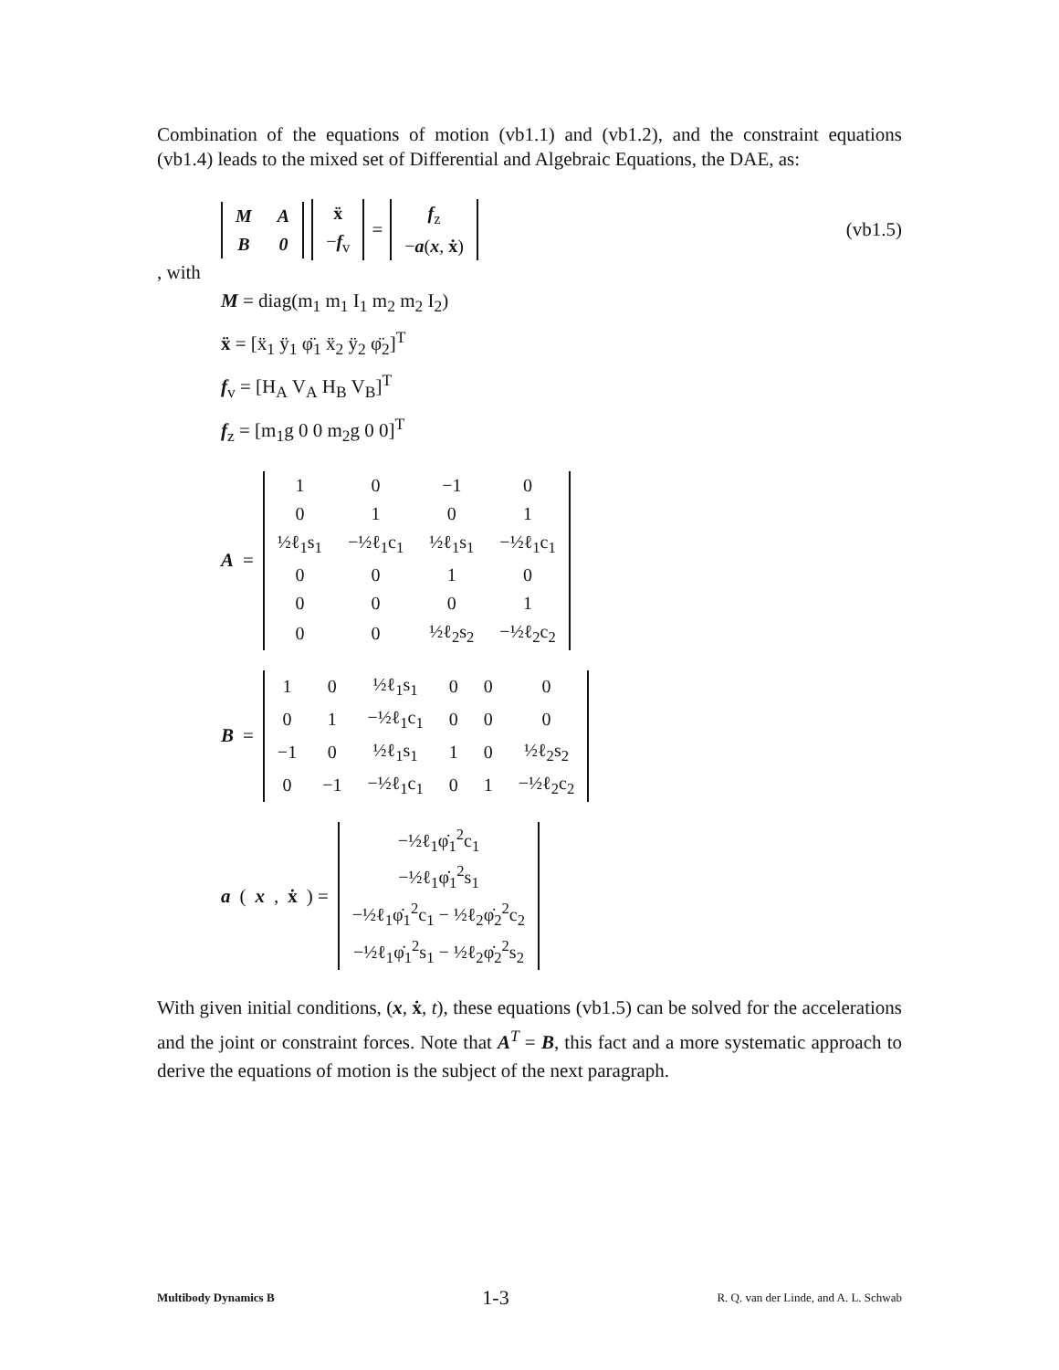Combination of the equations of motion (vb1.1) and (vb1.2), and the constraint equations (vb1.4) leads to the mixed set of Differential and Algebraic Equations, the DAE, as:
| M | A |
| B | 0 |
| ẍ |
| − f<sub>v</sub> |
=
| f<sub>z</sub> |
| − a ( x , ẋ ) |
(vb1.5)
, with
M = diag(m<sub>1</sub> m<sub>1</sub> I<sub>1</sub> m<sub>2</sub> m<sub>2</sub> I<sub>2</sub>)
ẍ = [ẍ<sub>1</sub> ÿ<sub>1</sub> φ̈<sub>1</sub> ẍ<sub>2</sub> ÿ<sub>2</sub> φ̈<sub>2</sub>]<sup>T</sup>
f<sub>v</sub> = [H<sub>A</sub> V<sub>A</sub> H<sub>B</sub> V<sub>B</sub>]<sup>T</sup>
f<sub>z</sub> = [m<sub>1</sub>g 0 0 m<sub>2</sub>g 0 0]<sup>T</sup>
A =
| 1 | 0 | −1 | 0 |
| 0 | 1 | 0 | 1 |
| ½ℓ<sub>1</sub>s<sub>1</sub> | −½ℓ<sub>1</sub>c<sub>1</sub> | ½ℓ<sub>1</sub>s<sub>1</sub> | −½ℓ<sub>1</sub>c<sub>1</sub> |
| 0 | 0 | 1 | 0 |
| 0 | 0 | 0 | 1 |
| 0 | 0 | ½ℓ<sub>2</sub>s<sub>2</sub> | −½ℓ<sub>2</sub>c<sub>2</sub> |
B =
| 1 | 0 | ½ℓ<sub>1</sub>s<sub>1</sub> | 0 | 0 | 0 |
| 0 | 1 | −½ℓ<sub>1</sub>c<sub>1</sub> | 0 | 0 | 0 |
| −1 | 0 | ½ℓ<sub>1</sub>s<sub>1</sub> | 1 | 0 | ½ℓ<sub>2</sub>s<sub>2</sub> |
| 0 | −1 | −½ℓ<sub>1</sub>c<sub>1</sub> | 0 | 1 | −½ℓ<sub>2</sub>c<sub>2</sub> |
a (x, ẋ) =
| −½ℓ<sub>1</sub>φ̇<sub>1</sub><sup>2</sup>c<sub>1</sub> |
| −½ℓ<sub>1</sub>φ̇<sub>1</sub><sup>2</sup>s<sub>1</sub> |
| −½ℓ<sub>1</sub>φ̇<sub>1</sub><sup>2</sup>c<sub>1</sub> − ½ℓ<sub>2</sub>φ̇<sub>2</sub><sup>2</sup>c<sub>2</sub> |
| −½ℓ<sub>1</sub>φ̇<sub>1</sub><sup>2</sup>s<sub>1</sub> − ½ℓ<sub>2</sub>φ̇<sub>2</sub><sup>2</sup>s<sub>2</sub> |
With given initial conditions, (x, ẋ, t), these equations (vb1.5) can be solved for the accelerations and the joint or constraint forces. Note that A<sup>T</sup> = B, this fact and a more systematic approach to derive the equations of motion is the subject of the next paragraph.
Multibody Dynamics B 1-3 R. Q. van der Linde, and A. L. Schwab